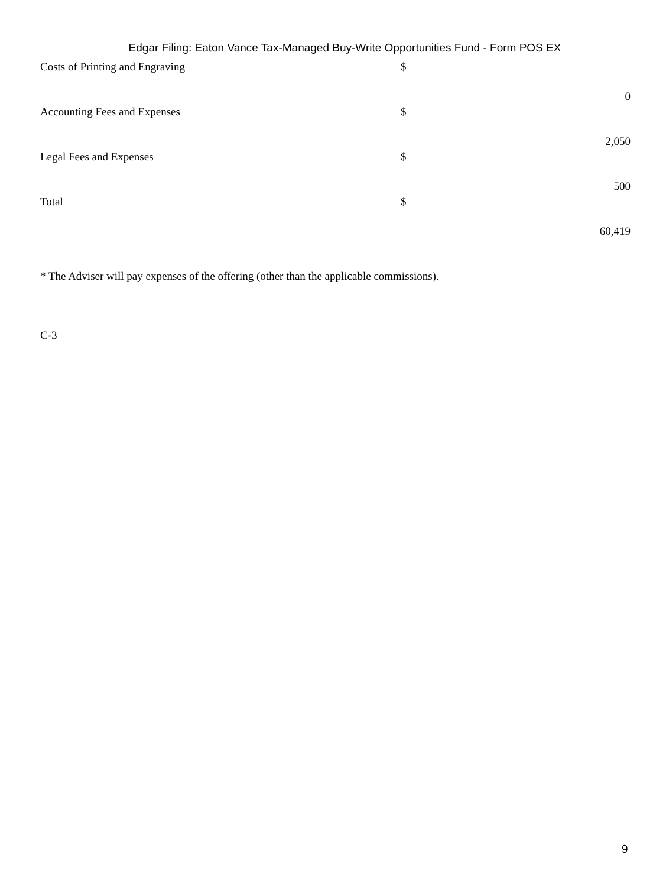Edgar Filing: Eaton Vance Tax-Managed Buy-Write Opportunities Fund - Form POS EX
| Costs of Printing and Engraving | $ | |
| | | 0 |
| Accounting Fees and Expenses | $ | |
| | | 2,050 |
| Legal Fees and Expenses | $ | |
| | | 500 |
| Total | $ | |
| | | 60,419 |
* The Adviser will pay expenses of the offering (other than the applicable commissions).
C-3
9